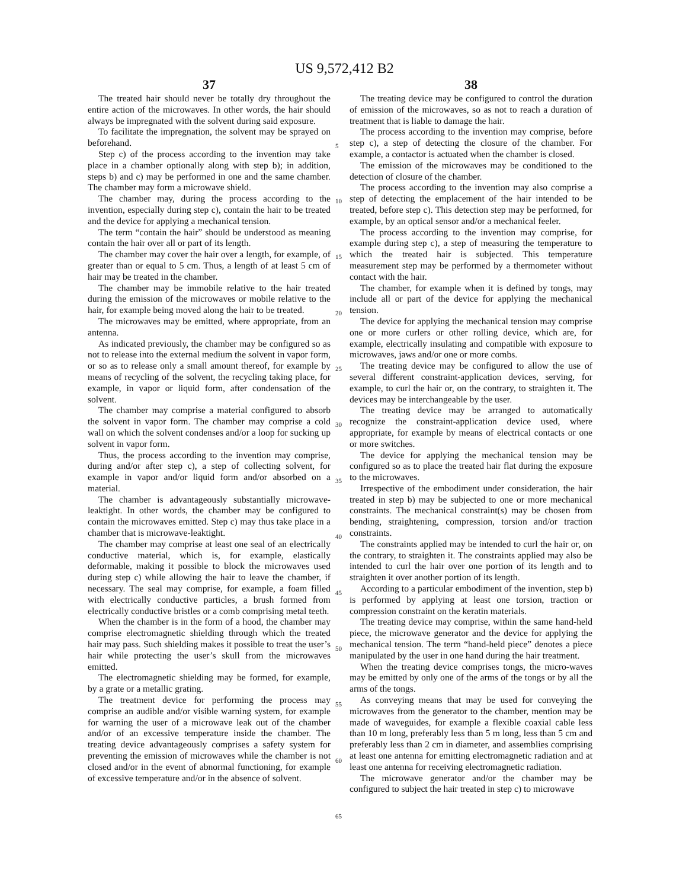US 9,572,412 B2
37 38
The treated hair should never be totally dry throughout the entire action of the microwaves. In other words, the hair should always be impregnated with the solvent during said exposure.
To facilitate the impregnation, the solvent may be sprayed on beforehand.
Step c) of the process according to the invention may take place in a chamber optionally along with step b); in addition, steps b) and c) may be performed in one and the same chamber. The chamber may form a microwave shield.
The chamber may, during the process according to the invention, especially during step c), contain the hair to be treated and the device for applying a mechanical tension.
The term “contain the hair” should be understood as meaning contain the hair over all or part of its length.
The chamber may cover the hair over a length, for example, of greater than or equal to 5 cm. Thus, a length of at least 5 cm of hair may be treated in the chamber.
The chamber may be immobile relative to the hair treated during the emission of the microwaves or mobile relative to the hair, for example being moved along the hair to be treated.
The microwaves may be emitted, where appropriate, from an antenna.
As indicated previously, the chamber may be configured so as not to release into the external medium the solvent in vapor form, or so as to release only a small amount thereof, for example by means of recycling of the solvent, the recycling taking place, for example, in vapor or liquid form, after condensation of the solvent.
The chamber may comprise a material configured to absorb the solvent in vapor form. The chamber may comprise a cold wall on which the solvent condenses and/or a loop for sucking up solvent in vapor form.
Thus, the process according to the invention may comprise, during and/or after step c), a step of collecting solvent, for example in vapor and/or liquid form and/or absorbed on a material.
The chamber is advantageously substantially microwave-leaktight. In other words, the chamber may be configured to contain the microwaves emitted. Step c) may thus take place in a chamber that is microwave-leaktight.
The chamber may comprise at least one seal of an electrically conductive material, which is, for example, elastically deformable, making it possible to block the microwaves used during step c) while allowing the hair to leave the chamber, if necessary. The seal may comprise, for example, a foam filled with electrically conductive particles, a brush formed from electrically conductive bristles or a comb comprising metal teeth.
When the chamber is in the form of a hood, the chamber may comprise electromagnetic shielding through which the treated hair may pass. Such shielding makes it possible to treat the user’s hair while protecting the user’s skull from the microwaves emitted.
The electromagnetic shielding may be formed, for example, by a grate or a metallic grating.
The treatment device for performing the process may comprise an audible and/or visible warning system, for example for warning the user of a microwave leak out of the chamber and/or of an excessive temperature inside the chamber. The treating device advantageously comprises a safety system for preventing the emission of microwaves while the chamber is not closed and/or in the event of abnormal functioning, for example of excessive temperature and/or in the absence of solvent.
The treating device may be configured to control the duration of emission of the microwaves, so as not to reach a duration of treatment that is liable to damage the hair.
The process according to the invention may comprise, before step c), a step of detecting the closure of the chamber. For example, a contactor is actuated when the chamber is closed.
The emission of the microwaves may be conditioned to the detection of closure of the chamber.
The process according to the invention may also comprise a step of detecting the emplacement of the hair intended to be treated, before step c). This detection step may be performed, for example, by an optical sensor and/or a mechanical feeler.
The process according to the invention may comprise, for example during step c), a step of measuring the temperature to which the treated hair is subjected. This temperature measurement step may be performed by a thermometer without contact with the hair.
The chamber, for example when it is defined by tongs, may include all or part of the device for applying the mechanical tension.
The device for applying the mechanical tension may comprise one or more curlers or other rolling device, which are, for example, electrically insulating and compatible with exposure to microwaves, jaws and/or one or more combs.
The treating device may be configured to allow the use of several different constraint-application devices, serving, for example, to curl the hair or, on the contrary, to straighten it. The devices may be interchangeable by the user.
The treating device may be arranged to automatically recognize the constraint-application device used, where appropriate, for example by means of electrical contacts or one or more switches.
The device for applying the mechanical tension may be configured so as to place the treated hair flat during the exposure to the microwaves.
Irrespective of the embodiment under consideration, the hair treated in step b) may be subjected to one or more mechanical constraints. The mechanical constraint(s) may be chosen from bending, straightening, compression, torsion and/or traction constraints.
The constraints applied may be intended to curl the hair or, on the contrary, to straighten it. The constraints applied may also be intended to curl the hair over one portion of its length and to straighten it over another portion of its length.
According to a particular embodiment of the invention, step b) is performed by applying at least one torsion, traction or compression constraint on the keratin materials.
The treating device may comprise, within the same hand-held piece, the microwave generator and the device for applying the mechanical tension. The term “hand-held piece” denotes a piece manipulated by the user in one hand during the hair treatment.
When the treating device comprises tongs, the micro-waves may be emitted by only one of the arms of the tongs or by all the arms of the tongs.
As conveying means that may be used for conveying the microwaves from the generator to the chamber, mention may be made of waveguides, for example a flexible coaxial cable less than 10 m long, preferably less than 5 m long, less than 5 cm and preferably less than 2 cm in diameter, and assemblies comprising at least one antenna for emitting electromagnetic radiation and at least one antenna for receiving electromagnetic radiation.
The microwave generator and/or the chamber may be configured to subject the hair treated in step c) to microwave
5
10
15
20
25
30
35
40
45
50
55
60
65